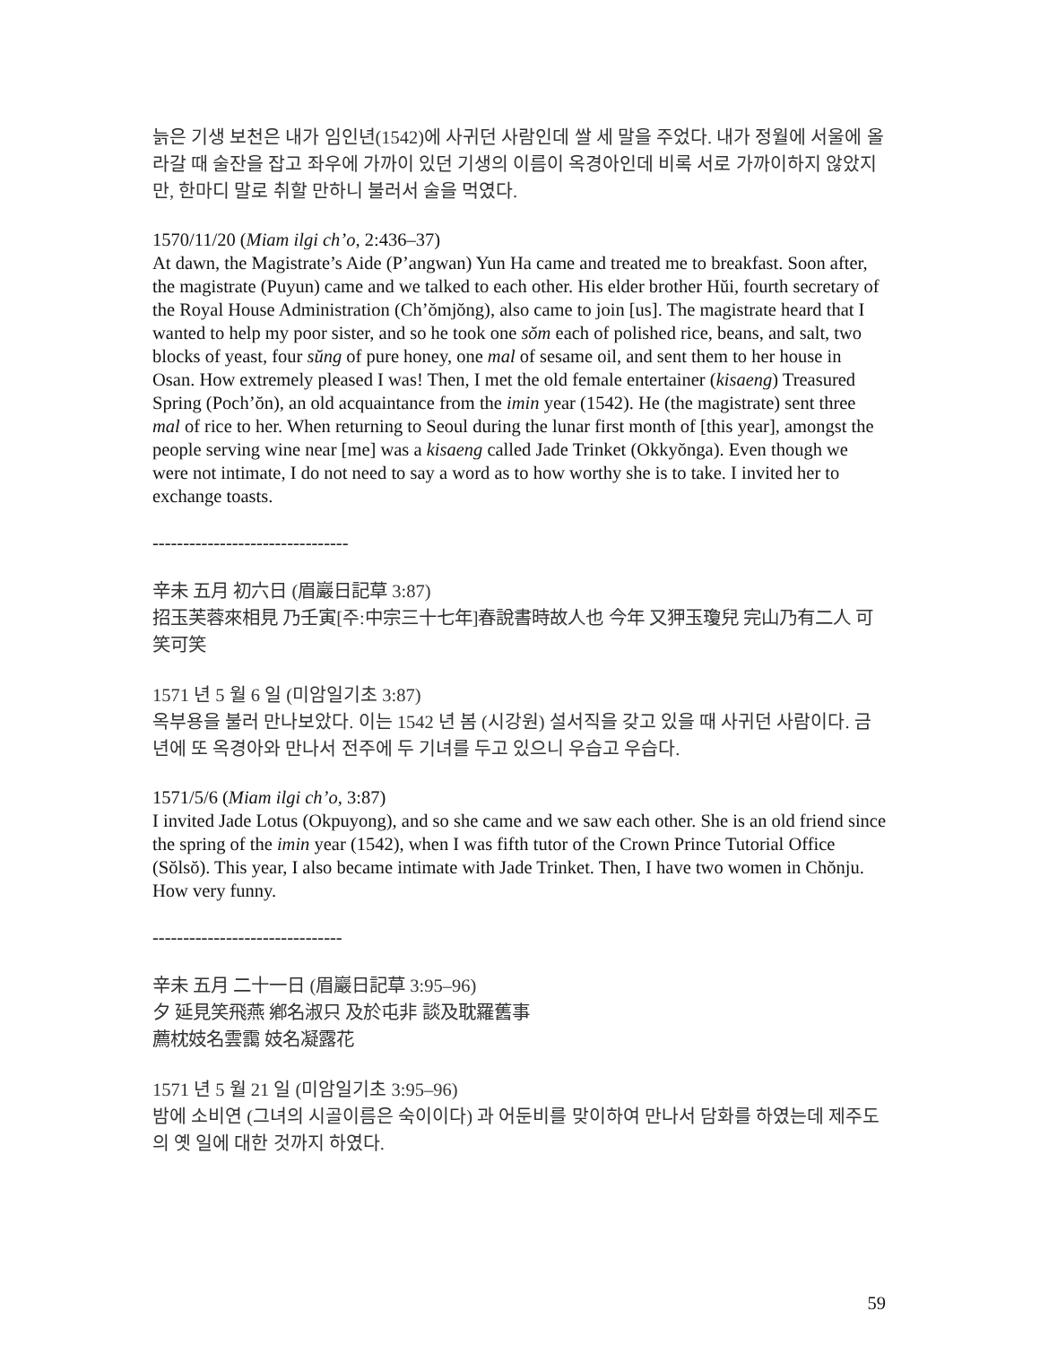늙은 기생 보천은 내가 임인년(1542)에 사귀던 사람인데 쌀 세 말을 주었다. 내가 정월에 서울에 올라갈 때 술잔을 잡고 좌우에 가까이 있던 기생의 이름이 옥경아인데 비록 서로 가까이하지 않았지만, 한마디 말로 취할 만하니 불러서 술을 먹였다.
1570/11/20 (Miam ilgi ch’o, 2:436–37)
At dawn, the Magistrate’s Aide (P’angwan) Yun Ha came and treated me to breakfast. Soon after, the magistrate (Puyun) came and we talked to each other. His elder brother Hŭi, fourth secretary of the Royal House Administration (Ch’ŏmjŏng), also came to join [us]. The magistrate heard that I wanted to help my poor sister, and so he took one sŏm each of polished rice, beans, and salt, two blocks of yeast, four sŭng of pure honey, one mal of sesame oil, and sent them to her house in Osan. How extremely pleased I was! Then, I met the old female entertainer (kisaeng) Treasured Spring (Poch’ŏn), an old acquaintance from the imin year (1542). He (the magistrate) sent three mal of rice to her. When returning to Seoul during the lunar first month of [this year], amongst the people serving wine near [me] was a kisaeng called Jade Trinket (Okkyŏnga). Even though we were not intimate, I do not need to say a word as to how worthy she is to take. I invited her to exchange toasts.
--------------------------------
辛未 五月 初六日 (眉巖日記草 3:87)
招玉芙蓉來相見 乃壬寅[주:中宗三十七年]春說書時故人也 今年 又狎玉瓊兒 完山乃有二人 可笑可笑
1571 년 5 월 6 일 (미암일기초 3:87)
옥부용을 불러 만나보았다. 이는 1542 년 봄 (시강원) 설서직을 갖고 있을 때 사귀던 사람이다. 금년에 또 옥경아와 만나서 전주에 두 기녀를 두고 있으니 우습고 우습다.
1571/5/6 (Miam ilgi ch’o, 3:87)
I invited Jade Lotus (Okpuyong), and so she came and we saw each other. She is an old friend since the spring of the imin year (1542), when I was fifth tutor of the Crown Prince Tutorial Office (Sŏlsŏ). This year, I also became intimate with Jade Trinket. Then, I have two women in Chŏnju. How very funny.
-------------------------------
辛未 五月 二十一日 (眉巖日記草 3:95–96)
夕 延見笑飛燕 鄕名淑只 及於屯非 談及耽羅舊事
薦枕妓名雲靄 妓名凝露花
1571 년 5 월 21 일 (미암일기초 3:95–96)
밤에 소비연 (그녀의 시골이름은 숙이이다) 과 어둔비를 맞이하여 만나서 담화를 하였는데 제주도의 옛 일에 대한 것까지 하였다.
59